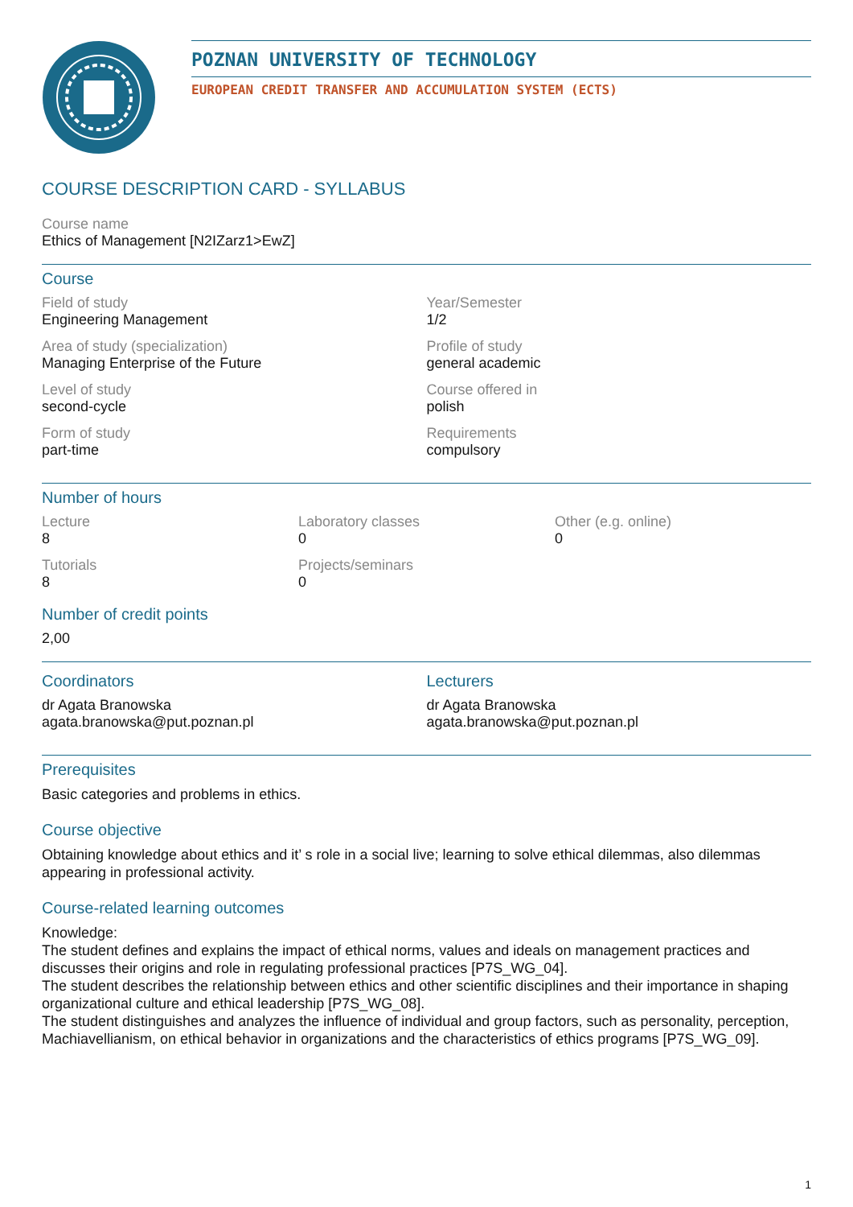POZNAN UNIVERSITY OF TECHNOLOGY
EUROPEAN CREDIT TRANSFER AND ACCUMULATION SYSTEM (ECTS)
COURSE DESCRIPTION CARD - SYLLABUS
Course name
Ethics of Management [N2IZarz1>EwZ]
Course
Field of study
Engineering Management
Year/Semester
1/2
Area of study (specialization)
Managing Enterprise of the Future
Profile of study
general academic
Level of study
second-cycle
Course offered in
polish
Form of study
part-time
Requirements
compulsory
Number of hours
Lecture
8
Laboratory classes
0
Other (e.g. online)
0
Tutorials
8
Projects/seminars
0
Number of credit points
2,00
Coordinators
dr Agata Branowska
agata.branowska@put.poznan.pl
Lecturers
dr Agata Branowska
agata.branowska@put.poznan.pl
Prerequisites
Basic categories and problems in ethics.
Course objective
Obtaining knowledge about ethics and it’ s role in a social live; learning to solve ethical dilemmas, also dilemmas appearing in professional activity.
Course-related learning outcomes
Knowledge:
The student defines and explains the impact of ethical norms, values and ideals on management practices and discusses their origins and role in regulating professional practices [P7S_WG_04].
The student describes the relationship between ethics and other scientific disciplines and their importance in shaping organizational culture and ethical leadership [P7S_WG_08].
The student distinguishes and analyzes the influence of individual and group factors, such as personality, perception, Machiavellianism, on ethical behavior in organizations and the characteristics of ethics programs [P7S_WG_09].
1